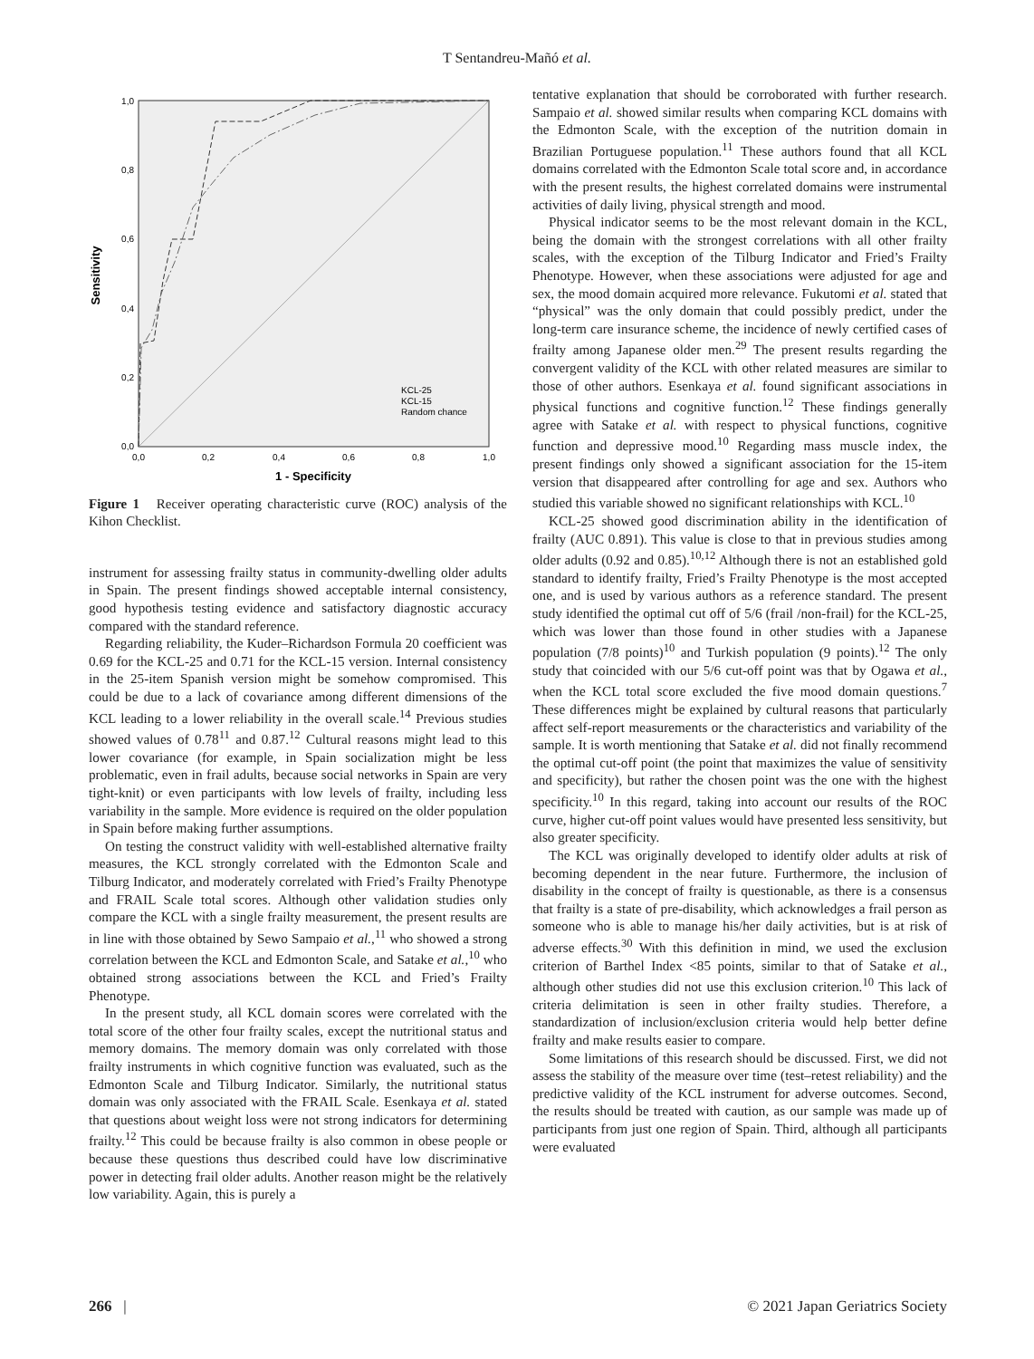T Sentandreu-Mañó et al.
1,0
0,8
0,6
0,4
0,2
0,0
0,0
0,2
0,4
0,6
0,8
1,0
1 - Specificity
Sensitivity
KCL-25
KCL-15
Random chance
Figure 1 Receiver operating characteristic curve (ROC) analysis of the Kihon Checklist.
instrument for assessing frailty status in community-dwelling older adults in Spain. The present findings showed acceptable internal consistency, good hypothesis testing evidence and satisfactory diagnostic accuracy compared with the standard reference.
Regarding reliability, the Kuder–Richardson Formula 20 coefficient was 0.69 for the KCL-25 and 0.71 for the KCL-15 version. Internal consistency in the 25-item Spanish version might be somehow compromised. This could be due to a lack of covariance among different dimensions of the KCL leading to a lower reliability in the overall scale.<sup>14</sup> Previous studies showed values of 0.78<sup>11</sup> and 0.87.<sup>12</sup> Cultural reasons might lead to this lower covariance (for example, in Spain socialization might be less problematic, even in frail adults, because social networks in Spain are very tight-knit) or even participants with low levels of frailty, including less variability in the sample. More evidence is required on the older population in Spain before making further assumptions.
On testing the construct validity with well-established alternative frailty measures, the KCL strongly correlated with the Edmonton Scale and Tilburg Indicator, and moderately correlated with Fried’s Frailty Phenotype and FRAIL Scale total scores. Although other validation studies only compare the KCL with a single frailty measurement, the present results are in line with those obtained by Sewo Sampaio et al.,<sup>11</sup> who showed a strong correlation between the KCL and Edmonton Scale, and Satake et al.,<sup>10</sup> who obtained strong associations between the KCL and Fried’s Frailty Phenotype.
In the present study, all KCL domain scores were correlated with the total score of the other four frailty scales, except the nutritional status and memory domains. The memory domain was only correlated with those frailty instruments in which cognitive function was evaluated, such as the Edmonton Scale and Tilburg Indicator. Similarly, the nutritional status domain was only associated with the FRAIL Scale. Esenkaya et al. stated that questions about weight loss were not strong indicators for determining frailty.<sup>12</sup> This could be because frailty is also common in obese people or because these questions thus described could have low discriminative power in detecting frail older adults. Another reason might be the relatively low variability. Again, this is purely a
tentative explanation that should be corroborated with further research. Sampaio et al. showed similar results when comparing KCL domains with the Edmonton Scale, with the exception of the nutrition domain in Brazilian Portuguese population.<sup>11</sup> These authors found that all KCL domains correlated with the Edmonton Scale total score and, in accordance with the present results, the highest correlated domains were instrumental activities of daily living, physical strength and mood.
Physical indicator seems to be the most relevant domain in the KCL, being the domain with the strongest correlations with all other frailty scales, with the exception of the Tilburg Indicator and Fried’s Frailty Phenotype. However, when these associations were adjusted for age and sex, the mood domain acquired more relevance. Fukutomi et al. stated that “physical” was the only domain that could possibly predict, under the long-term care insurance scheme, the incidence of newly certified cases of frailty among Japanese older men.<sup>29</sup> The present results regarding the convergent validity of the KCL with other related measures are similar to those of other authors. Esenkaya et al. found significant associations in physical functions and cognitive function.<sup>12</sup> These findings generally agree with Satake et al. with respect to physical functions, cognitive function and depressive mood.<sup>10</sup> Regarding mass muscle index, the present findings only showed a significant association for the 15-item version that disappeared after controlling for age and sex. Authors who studied this variable showed no significant relationships with KCL.<sup>10</sup>
KCL-25 showed good discrimination ability in the identification of frailty (AUC 0.891). This value is close to that in previous studies among older adults (0.92 and 0.85).<sup>10,12</sup> Although there is not an established gold standard to identify frailty, Fried’s Frailty Phenotype is the most accepted one, and is used by various authors as a reference standard. The present study identified the optimal cut off of 5/6 (frail /non-frail) for the KCL-25, which was lower than those found in other studies with a Japanese population (7/8 points)<sup>10</sup> and Turkish population (9 points).<sup>12</sup> The only study that coincided with our 5/6 cut-off point was that by Ogawa et al., when the KCL total score excluded the five mood domain questions.<sup>7</sup> These differences might be explained by cultural reasons that particularly affect self-report measurements or the characteristics and variability of the sample. It is worth mentioning that Satake et al. did not finally recommend the optimal cut-off point (the point that maximizes the value of sensitivity and specificity), but rather the chosen point was the one with the highest specificity.<sup>10</sup> In this regard, taking into account our results of the ROC curve, higher cut-off point values would have presented less sensitivity, but also greater specificity.
The KCL was originally developed to identify older adults at risk of becoming dependent in the near future. Furthermore, the inclusion of disability in the concept of frailty is questionable, as there is a consensus that frailty is a state of pre-disability, which acknowledges a frail person as someone who is able to manage his/her daily activities, but is at risk of adverse effects.<sup>30</sup> With this definition in mind, we used the exclusion criterion of Barthel Index <85 points, similar to that of Satake et al., although other studies did not use this exclusion criterion.<sup>10</sup> This lack of criteria delimitation is seen in other frailty studies. Therefore, a standardization of inclusion/exclusion criteria would help better define frailty and make results easier to compare.
Some limitations of this research should be discussed. First, we did not assess the stability of the measure over time (test–retest reliability) and the predictive validity of the KCL instrument for adverse outcomes. Second, the results should be treated with caution, as our sample was made up of participants from just one region of Spain. Third, although all participants were evaluated
266 | © 2021 Japan Geriatrics Society